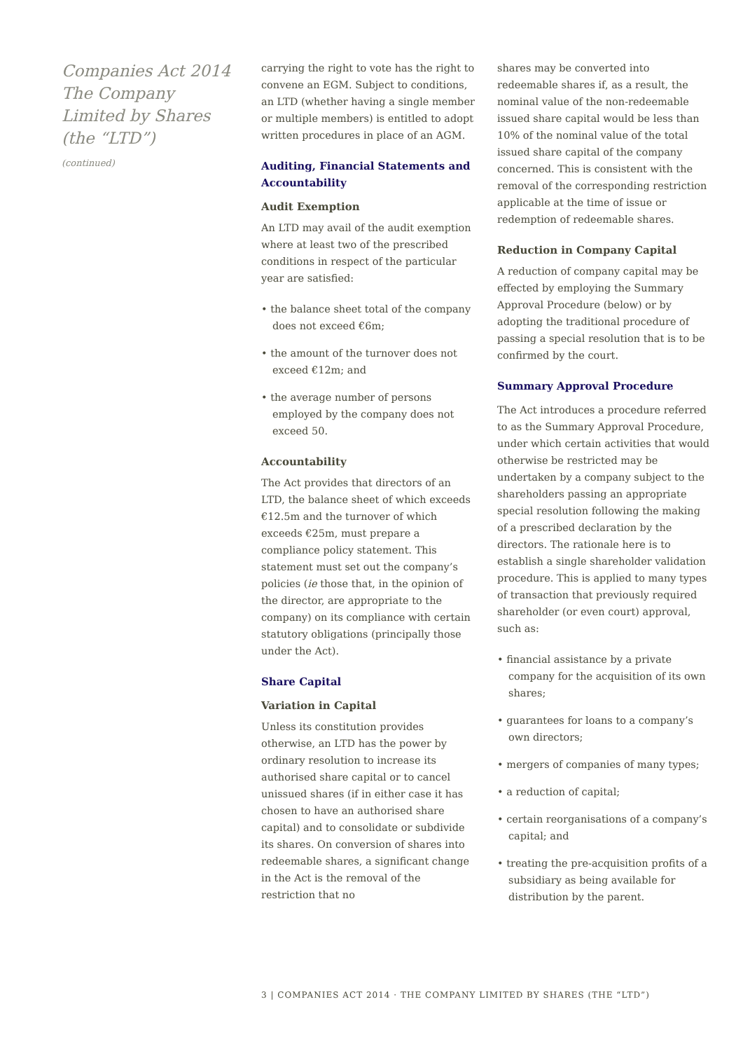Companies Act 2014
The Company
Limited by Shares
(the “LTD”)
(continued)
carrying the right to vote has the right to convene an EGM. Subject to conditions, an LTD (whether having a single member or multiple members) is entitled to adopt written procedures in place of an AGM.
Auditing, Financial Statements and Accountability
Audit Exemption
An LTD may avail of the audit exemption where at least two of the prescribed conditions in respect of the particular year are satisfied:
• the balance sheet total of the company does not exceed €6m;
• the amount of the turnover does not exceed €12m; and
• the average number of persons employed by the company does not exceed 50.
Accountability
The Act provides that directors of an LTD, the balance sheet of which exceeds €12.5m and the turnover of which exceeds €25m, must prepare a compliance policy statement. This statement must set out the company’s policies (ie those that, in the opinion of the director, are appropriate to the company) on its compliance with certain statutory obligations (principally those under the Act).
Share Capital
Variation in Capital
Unless its constitution provides otherwise, an LTD has the power by ordinary resolution to increase its authorised share capital or to cancel unissued shares (if in either case it has chosen to have an authorised share capital) and to consolidate or subdivide its shares. On conversion of shares into redeemable shares, a significant change in the Act is the removal of the restriction that no
shares may be converted into redeemable shares if, as a result, the nominal value of the non-redeemable issued share capital would be less than 10% of the nominal value of the total issued share capital of the company concerned. This is consistent with the removal of the corresponding restriction applicable at the time of issue or redemption of redeemable shares.
Reduction in Company Capital
A reduction of company capital may be effected by employing the Summary Approval Procedure (below) or by adopting the traditional procedure of passing a special resolution that is to be confirmed by the court.
Summary Approval Procedure
The Act introduces a procedure referred to as the Summary Approval Procedure, under which certain activities that would otherwise be restricted may be undertaken by a company subject to the shareholders passing an appropriate special resolution following the making of a prescribed declaration by the directors. The rationale here is to establish a single shareholder validation procedure. This is applied to many types of transaction that previously required shareholder (or even court) approval, such as:
• financial assistance by a private company for the acquisition of its own shares;
• guarantees for loans to a company’s own directors;
• mergers of companies of many types;
• a reduction of capital;
• certain reorganisations of a company’s capital; and
• treating the pre-acquisition profits of a subsidiary as being available for distribution by the parent.
3 | COMPANIES ACT 2014 · THE COMPANY LIMITED BY SHARES (THE “LTD”)